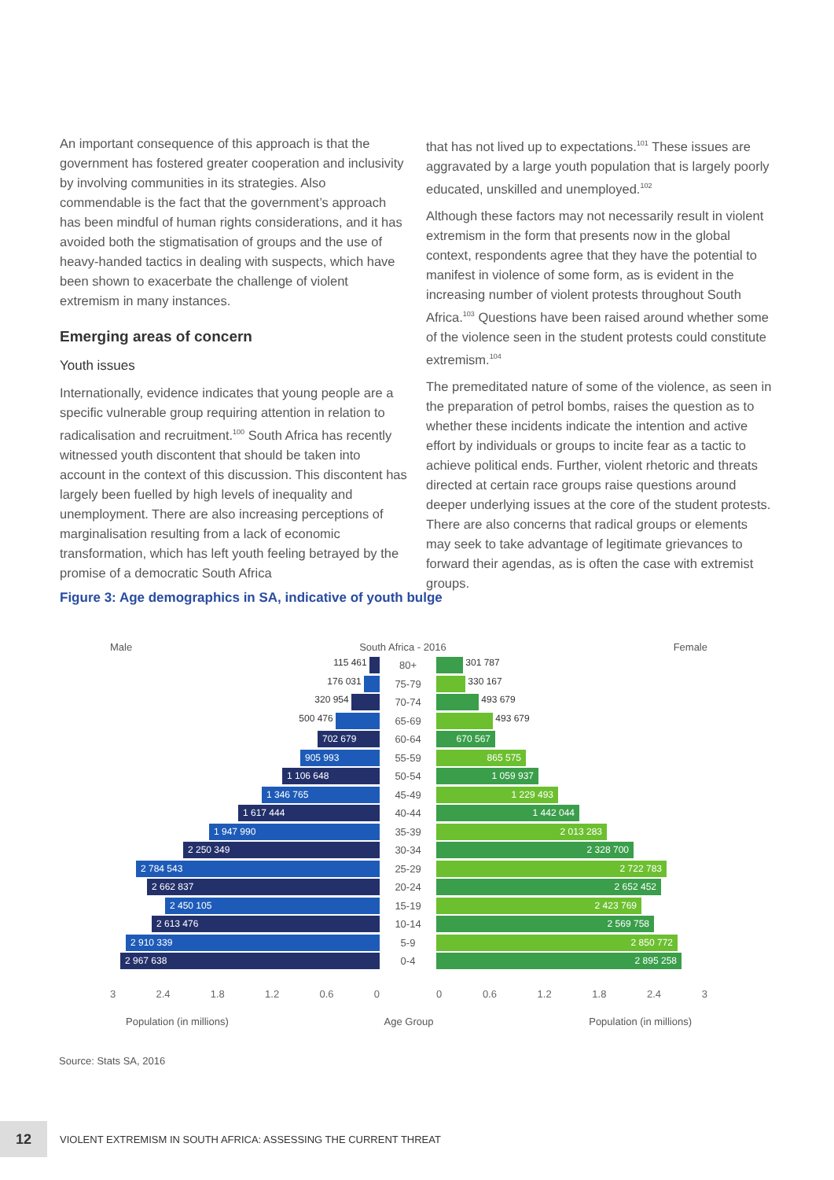An important consequence of this approach is that the government has fostered greater cooperation and inclusivity by involving communities in its strategies. Also commendable is the fact that the government’s approach has been mindful of human rights considerations, and it has avoided both the stigmatisation of groups and the use of heavy-handed tactics in dealing with suspects, which have been shown to exacerbate the challenge of violent extremism in many instances.
Emerging areas of concern
Youth issues
Internationally, evidence indicates that young people are a specific vulnerable group requiring attention in relation to radicalisation and recruitment.<sup>100</sup> South Africa has recently witnessed youth discontent that should be taken into account in the context of this discussion. This discontent has largely been fuelled by high levels of inequality and unemployment. There are also increasing perceptions of marginalisation resulting from a lack of economic transformation, which has left youth feeling betrayed by the promise of a democratic South Africa
that has not lived up to expectations.<sup>101</sup> These issues are aggravated by a large youth population that is largely poorly educated, unskilled and unemployed.<sup>102</sup>
Although these factors may not necessarily result in violent extremism in the form that presents now in the global context, respondents agree that they have the potential to manifest in violence of some form, as is evident in the increasing number of violent protests throughout South Africa.<sup>103</sup> Questions have been raised around whether some of the violence seen in the student protests could constitute extremism.<sup>104</sup>
The premeditated nature of some of the violence, as seen in the preparation of petrol bombs, raises the question as to whether these incidents indicate the intention and active effort by individuals or groups to incite fear as a tactic to achieve political ends. Further, violent rhetoric and threats directed at certain race groups raise questions around deeper underlying issues at the core of the student protests. There are also concerns that radical groups or elements may seek to take advantage of legitimate grievances to forward their agendas, as is often the case with extremist groups.
Figure 3: Age demographics in SA, indicative of youth bulge
Male South Africa - 2016 Female
115 461 80+ 301 787
176 031 75-79 330 167
320 954 70-74 493 679
500 476 65-69 493 679
702 679
60-64
670 567
905 993
55-59
865 575
1 106 648
50-54
1 059 937
1 346 765
45-49
1 229 493
1 617 444
40-44
1 442 044
1 947 990
35-39
2 013 283
2 250 349
30-34
2 328 700
2 784 543
25-29
2 722 783
2 662 837
20-24
2 652 452
2 450 105
15-19
2 423 769
2 613 476
10-14
2 569 758
2 910 339
5-9
2 850 772
2 967 638
0-4
2 895 258
3 2.4 1.8 1.2 0.6 0 0 0.6 1.2 1.8 2.4 3
Population (in millions) Age Group Population (in millions)
Source: Stats SA, 2016
12 VIOLENT EXTREMISM IN SOUTH AFRICA: ASSESSING THE CURRENT THREAT